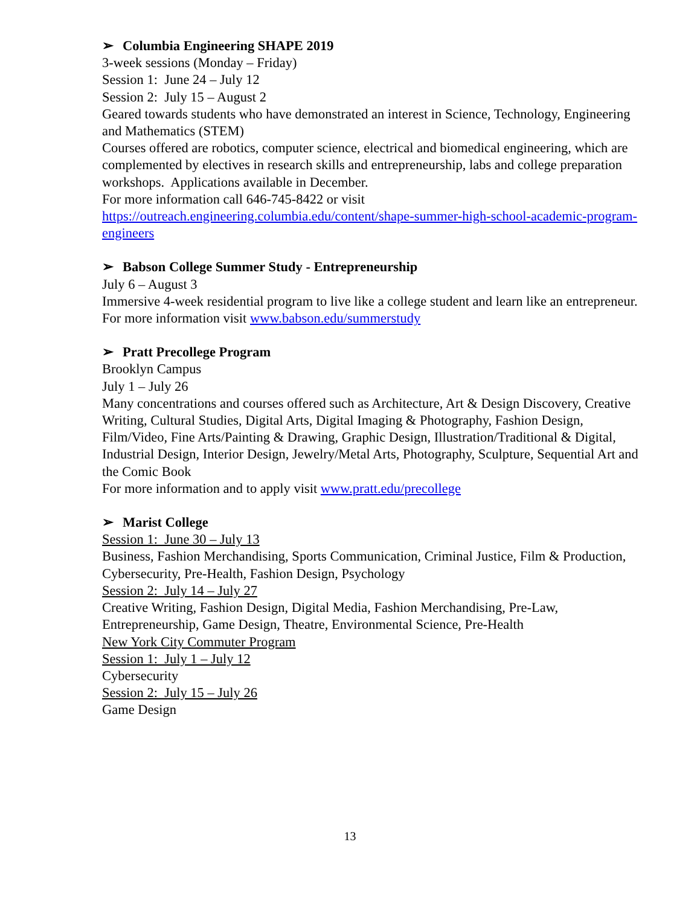➢ Columbia Engineering SHAPE 2019
3-week sessions (Monday – Friday)
Session 1: June 24 – July 12
Session 2: July 15 – August 2
Geared towards students who have demonstrated an interest in Science, Technology, Engineering and Mathematics (STEM)
Courses offered are robotics, computer science, electrical and biomedical engineering, which are complemented by electives in research skills and entrepreneurship, labs and college preparation workshops. Applications available in December.
For more information call 646-745-8422 or visit https://outreach.engineering.columbia.edu/content/shape-summer-high-school-academic-program-engineers
➢ Babson College Summer Study - Entrepreneurship
July 6 – August 3
Immersive 4-week residential program to live like a college student and learn like an entrepreneur.
For more information visit www.babson.edu/summerstudy
➢ Pratt Precollege Program
Brooklyn Campus
July 1 – July 26
Many concentrations and courses offered such as Architecture, Art & Design Discovery, Creative Writing, Cultural Studies, Digital Arts, Digital Imaging & Photography, Fashion Design, Film/Video, Fine Arts/Painting & Drawing, Graphic Design, Illustration/Traditional & Digital, Industrial Design, Interior Design, Jewelry/Metal Arts, Photography, Sculpture, Sequential Art and the Comic Book
For more information and to apply visit www.pratt.edu/precollege
➢ Marist College
Session 1: June 30 – July 13
Business, Fashion Merchandising, Sports Communication, Criminal Justice, Film & Production, Cybersecurity, Pre-Health, Fashion Design, Psychology
Session 2: July 14 – July 27
Creative Writing, Fashion Design, Digital Media, Fashion Merchandising, Pre-Law, Entrepreneurship, Game Design, Theatre, Environmental Science, Pre-Health
New York City Commuter Program
Session 1: July 1 – July 12
Cybersecurity
Session 2: July 15 – July 26
Game Design
13